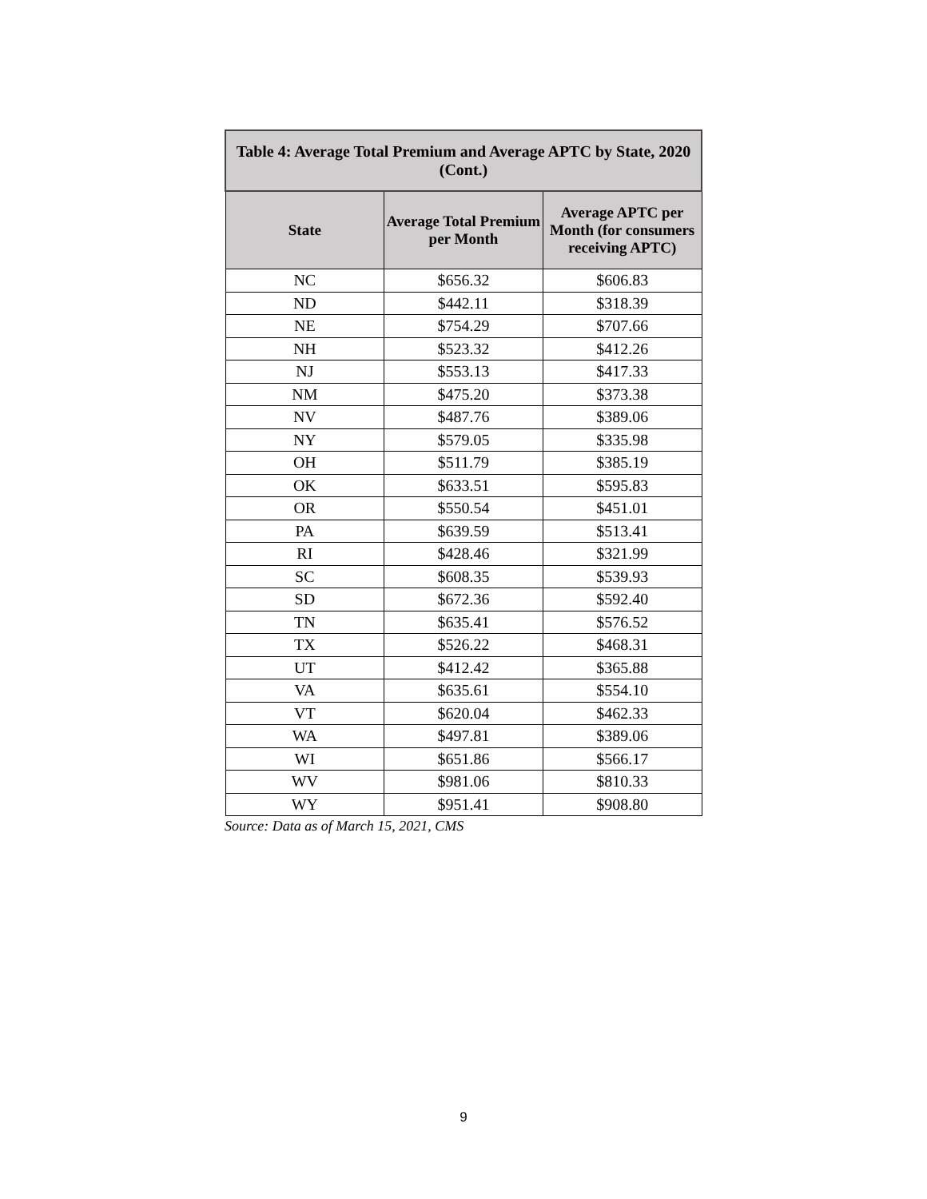| Table 4: Average Total Premium and Average APTC by State, 2020 (Cont.) | | |
| --- | --- | --- |
| State | Average Total Premium per Month | Average APTC per Month (for consumers receiving APTC) |
| NC | $656.32 | $606.83 |
| ND | $442.11 | $318.39 |
| NE | $754.29 | $707.66 |
| NH | $523.32 | $412.26 |
| NJ | $553.13 | $417.33 |
| NM | $475.20 | $373.38 |
| NV | $487.76 | $389.06 |
| NY | $579.05 | $335.98 |
| OH | $511.79 | $385.19 |
| OK | $633.51 | $595.83 |
| OR | $550.54 | $451.01 |
| PA | $639.59 | $513.41 |
| RI | $428.46 | $321.99 |
| SC | $608.35 | $539.93 |
| SD | $672.36 | $592.40 |
| TN | $635.41 | $576.52 |
| TX | $526.22 | $468.31 |
| UT | $412.42 | $365.88 |
| VA | $635.61 | $554.10 |
| VT | $620.04 | $462.33 |
| WA | $497.81 | $389.06 |
| WI | $651.86 | $566.17 |
| WV | $981.06 | $810.33 |
| WY | $951.41 | $908.80 |
Source: Data as of March 15, 2021, CMS
9